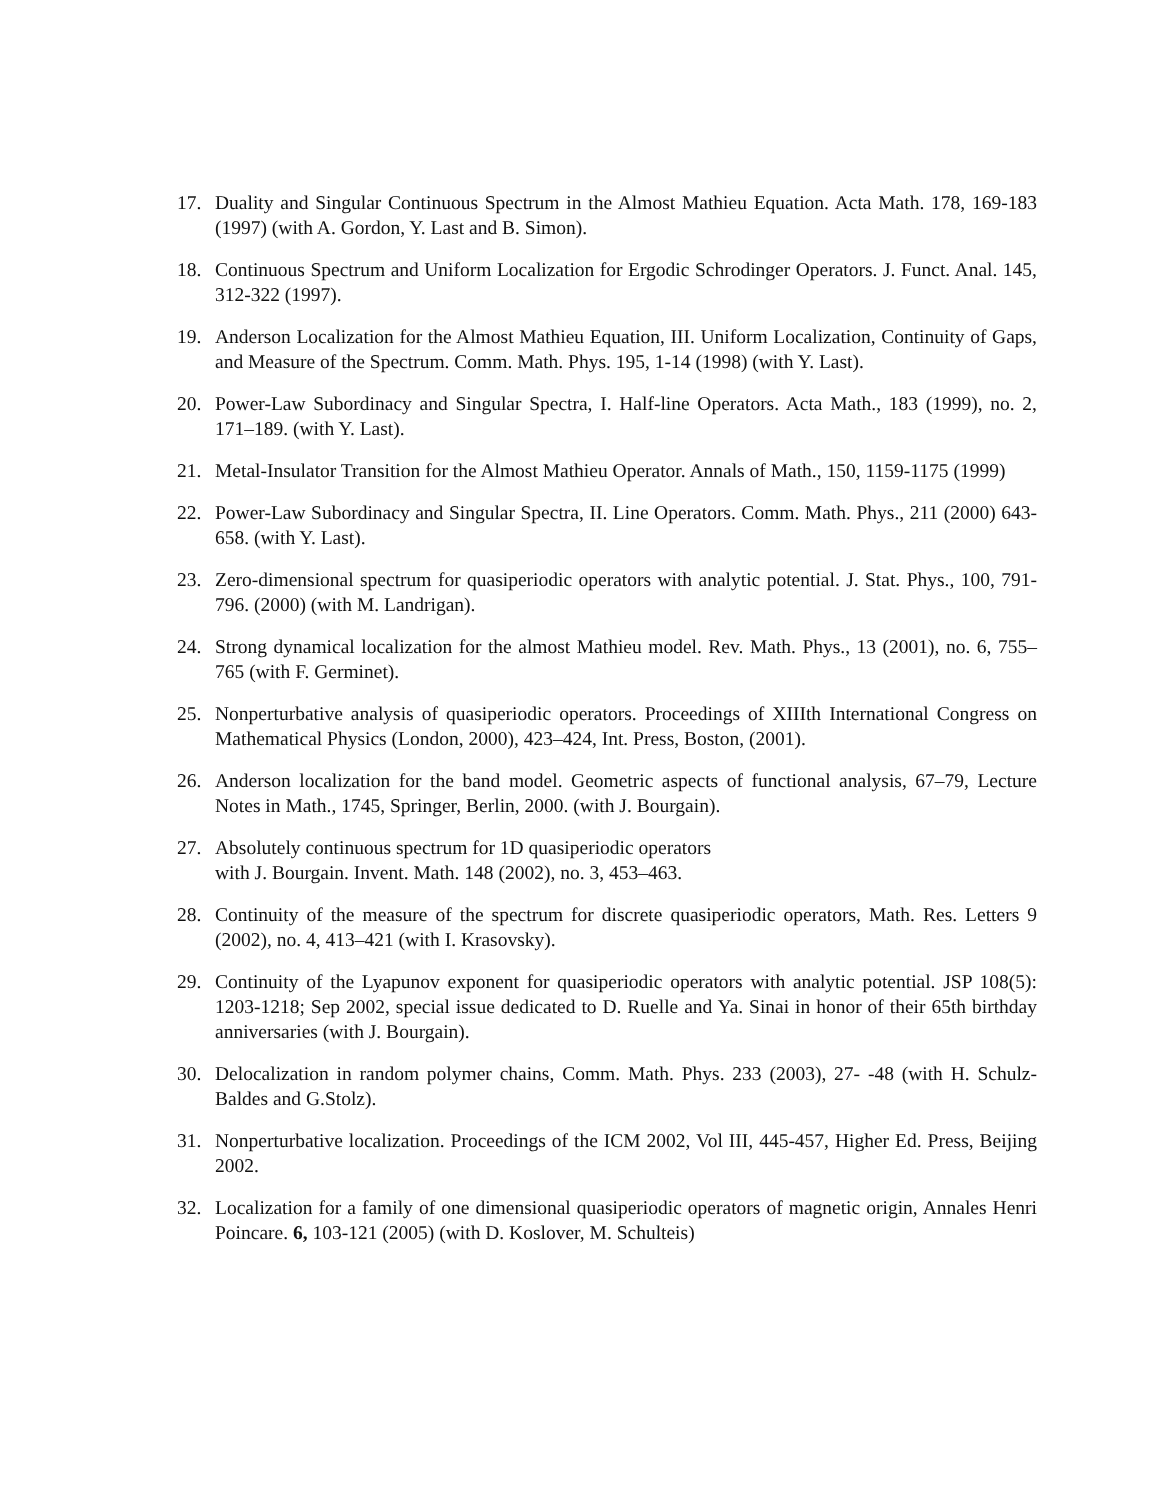17. Duality and Singular Continuous Spectrum in the Almost Mathieu Equation. Acta Math. 178, 169-183 (1997) (with A. Gordon, Y. Last and B. Simon).
18. Continuous Spectrum and Uniform Localization for Ergodic Schrodinger Operators. J. Funct. Anal. 145, 312-322 (1997).
19. Anderson Localization for the Almost Mathieu Equation, III. Uniform Localization, Continuity of Gaps, and Measure of the Spectrum. Comm. Math. Phys. 195, 1-14 (1998) (with Y. Last).
20. Power-Law Subordinacy and Singular Spectra, I. Half-line Operators. Acta Math., 183 (1999), no. 2, 171–189. (with Y. Last).
21. Metal-Insulator Transition for the Almost Mathieu Operator. Annals of Math., 150, 1159-1175 (1999)
22. Power-Law Subordinacy and Singular Spectra, II. Line Operators. Comm. Math. Phys., 211 (2000) 643-658. (with Y. Last).
23. Zero-dimensional spectrum for quasiperiodic operators with analytic potential. J. Stat. Phys., 100, 791-796. (2000) (with M. Landrigan).
24. Strong dynamical localization for the almost Mathieu model. Rev. Math. Phys., 13 (2001), no. 6, 755–765 (with F. Germinet).
25. Nonperturbative analysis of quasiperiodic operators. Proceedings of XIIIth International Congress on Mathematical Physics (London, 2000), 423–424, Int. Press, Boston, (2001).
26. Anderson localization for the band model. Geometric aspects of functional analysis, 67–79, Lecture Notes in Math., 1745, Springer, Berlin, 2000. (with J. Bourgain).
27. Absolutely continuous spectrum for 1D quasiperiodic operators
with J. Bourgain. Invent. Math. 148 (2002), no. 3, 453–463.
28. Continuity of the measure of the spectrum for discrete quasiperiodic operators, Math. Res. Letters 9 (2002), no. 4, 413–421 (with I. Krasovsky).
29. Continuity of the Lyapunov exponent for quasiperiodic operators with analytic potential. JSP 108(5): 1203-1218; Sep 2002, special issue dedicated to D. Ruelle and Ya. Sinai in honor of their 65th birthday anniversaries (with J. Bourgain).
30. Delocalization in random polymer chains, Comm. Math. Phys. 233 (2003), 27- -48 (with H. Schulz-Baldes and G.Stolz).
31. Nonperturbative localization. Proceedings of the ICM 2002, Vol III, 445-457, Higher Ed. Press, Beijing 2002.
32. Localization for a family of one dimensional quasiperiodic operators of magnetic origin, Annales Henri Poincare. 6, 103-121 (2005) (with D. Koslover, M. Schulteis)